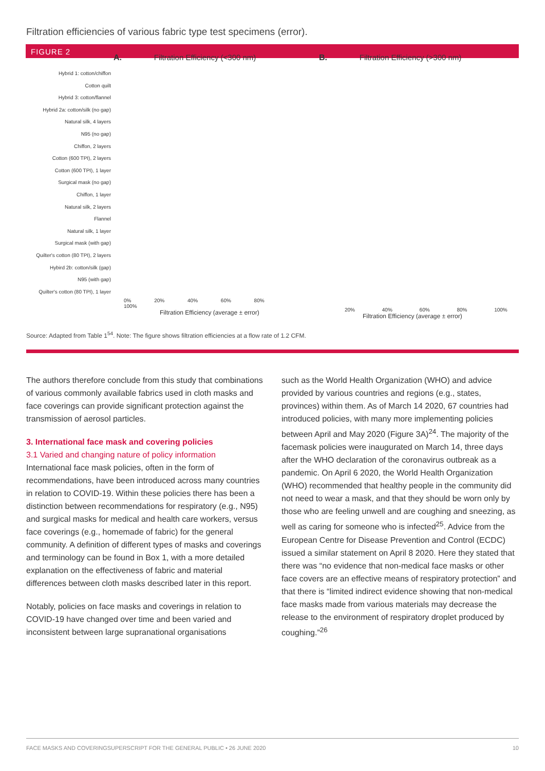FIGURE 2
Filtration efficiencies of various fabric type test specimens (error).
A. Filtration Efficiency (<300 nm)
Hybrid 1: cotton/chiffon
Cotton quilt
Hybrid 3: cotton/flannel
Hybrid 2a: cotton/silk (no gap)
Natural silk, 4 layers
N95 (no gap)
Chiffon, 2 layers
Cotton (600 TPI), 2 layers
Cotton (600 TPI), 1 layer
Surgical mask (no gap)
Chiffon, 1 layer
Natural silk, 2 layers
Flannel
Natural silk, 1 layer
Surgical mask (with gap)
Quilter's cotton (80 TPI), 2 layers
Hybird 2b: cotton/silk (gap)
N95 (with gap)
Quilter's cotton (80 TPI), 1 layer
0% 20% 40% 60% 80% 100%
Filtration Efficiency (average ± error)
B. Filtration Efficiency (>300 nm)
20% 40% 60% 80% 100%
Filtration Efficiency (average ± error)
Source: Adapted from Table 1<sup>54</sup>. Note: The figure shows filtration efficiencies at a flow rate of 1.2 CFM.
The authors therefore conclude from this study that combinations of various commonly available fabrics used in cloth masks and face coverings can provide significant protection against the transmission of aerosol particles.
3. International face mask and covering policies
3.1 Varied and changing nature of policy information
International face mask policies, often in the form of recommendations, have been introduced across many countries in relation to COVID-19. Within these policies there has been a distinction between recommendations for respiratory (e.g., N95) and surgical masks for medical and health care workers, versus face coverings (e.g., homemade of fabric) for the general community. A definition of different types of masks and coverings and terminology can be found in Box 1, with a more detailed explanation on the effectiveness of fabric and material differences between cloth masks described later in this report.
Notably, policies on face masks and coverings in relation to COVID-19 have changed over time and been varied and inconsistent between large supranational organisations
such as the World Health Organization (WHO) and advice provided by various countries and regions (e.g., states, provinces) within them. As of March 14 2020, 67 countries had introduced policies, with many more implementing policies between April and May 2020 (Figure 3A)<sup>24</sup>. The majority of the facemask policies were inaugurated on March 14, three days after the WHO declaration of the coronavirus outbreak as a pandemic. On April 6 2020, the World Health Organization (WHO) recommended that healthy people in the community did not need to wear a mask, and that they should be worn only by those who are feeling unwell and are coughing and sneezing, as well as caring for someone who is infected<sup>25</sup>. Advice from the European Centre for Disease Prevention and Control (ECDC) issued a similar statement on April 8 2020. Here they stated that there was “no evidence that non-medical face masks or other face covers are an effective means of respiratory protection” and that there is “limited indirect evidence showing that non-medical face masks made from various materials may decrease the release to the environment of respiratory droplet produced by coughing.”<sup>26</sup>
FACE MASKS AND COVERINGSUPERSCRIPT FOR THE GENERAL PUBLIC • 26 JUNE 2020 10